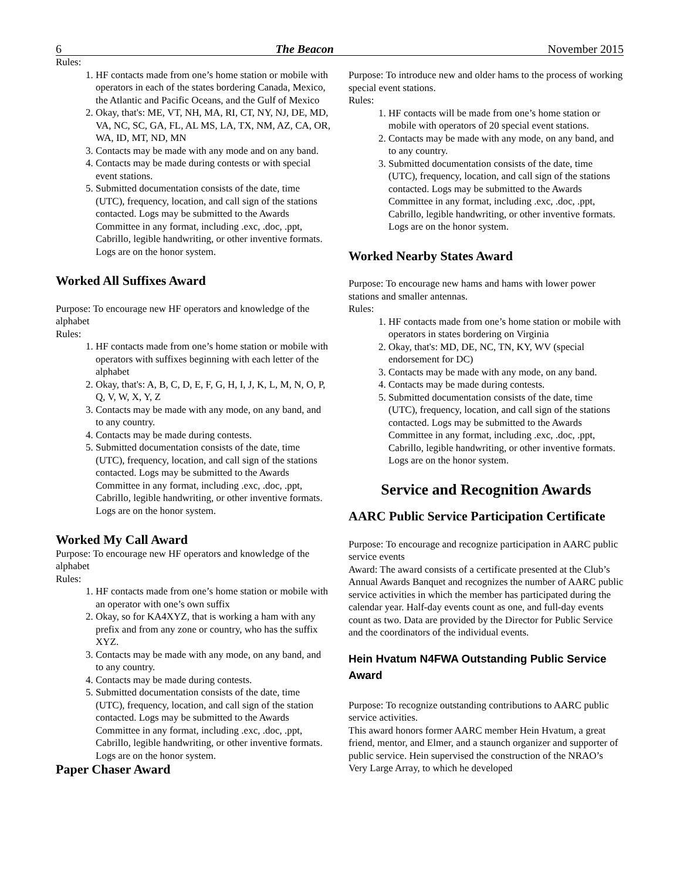6 The Beacon November 2015
Rules:
1. HF contacts made from one’s home station or mobile with operators in each of the states bordering Canada, Mexico, the Atlantic and Pacific Oceans, and the Gulf of Mexico
2. Okay, that's: ME, VT, NH, MA, RI, CT, NY, NJ, DE, MD, VA, NC, SC, GA, FL, AL MS, LA, TX, NM, AZ, CA, OR, WA, ID, MT, ND, MN
3. Contacts may be made with any mode and on any band.
4. Contacts may be made during contests or with special event stations.
5. Submitted documentation consists of the date, time (UTC), frequency, location, and call sign of the stations contacted. Logs may be submitted to the Awards Committee in any format, including .exc, .doc, .ppt, Cabrillo, legible handwriting, or other inventive formats. Logs are on the honor system.
Worked All Suffixes Award
Purpose: To encourage new HF operators and knowledge of the alphabet
Rules:
1. HF contacts made from one’s home station or mobile with operators with suffixes beginning with each letter of the alphabet
2. Okay, that's: A, B, C, D, E, F, G, H, I, J, K, L, M, N, O, P, Q, V, W, X, Y, Z
3. Contacts may be made with any mode, on any band, and to any country.
4. Contacts may be made during contests.
5. Submitted documentation consists of the date, time (UTC), frequency, location, and call sign of the stations contacted. Logs may be submitted to the Awards Committee in any format, including .exc, .doc, .ppt, Cabrillo, legible handwriting, or other inventive formats. Logs are on the honor system.
Worked My Call Award
Purpose: To encourage new HF operators and knowledge of the alphabet
Rules:
1. HF contacts made from one’s home station or mobile with an operator with one’s own suffix
2. Okay, so for KA4XYZ, that is working a ham with any prefix and from any zone or country, who has the suffix XYZ.
3. Contacts may be made with any mode, on any band, and to any country.
4. Contacts may be made during contests.
5. Submitted documentation consists of the date, time (UTC), frequency, location, and call sign of the station contacted. Logs may be submitted to the Awards Committee in any format, including .exc, .doc, .ppt, Cabrillo, legible handwriting, or other inventive formats. Logs are on the honor system.
Paper Chaser Award
Purpose: To introduce new and older hams to the process of working special event stations.
Rules:
1. HF contacts will be made from one’s home station or mobile with operators of 20 special event stations.
2. Contacts may be made with any mode, on any band, and to any country.
3. Submitted documentation consists of the date, time (UTC), frequency, location, and call sign of the stations contacted. Logs may be submitted to the Awards Committee in any format, including .exc, .doc, .ppt, Cabrillo, legible handwriting, or other inventive formats. Logs are on the honor system.
Worked Nearby States Award
Purpose: To encourage new hams and hams with lower power stations and smaller antennas.
Rules:
1. HF contacts made from one’s home station or mobile with operators in states bordering on Virginia
2. Okay, that's: MD, DE, NC, TN, KY, WV (special endorsement for DC)
3. Contacts may be made with any mode, on any band.
4. Contacts may be made during contests.
5. Submitted documentation consists of the date, time (UTC), frequency, location, and call sign of the stations contacted. Logs may be submitted to the Awards Committee in any format, including .exc, .doc, .ppt, Cabrillo, legible handwriting, or other inventive formats. Logs are on the honor system.
Service and Recognition Awards
AARC Public Service Participation Certificate
Purpose: To encourage and recognize participation in AARC public service events
Award: The award consists of a certificate presented at the Club’s Annual Awards Banquet and recognizes the number of AARC public service activities in which the member has participated during the calendar year. Half-day events count as one, and full-day events count as two. Data are provided by the Director for Public Service and the coordinators of the individual events.
Hein Hvatum N4FWA Outstanding Public Service Award
Purpose: To recognize outstanding contributions to AARC public service activities.
This award honors former AARC member Hein Hvatum, a great friend, mentor, and Elmer, and a staunch organizer and supporter of public service. Hein supervised the construction of the NRAO’s Very Large Array, to which he developed